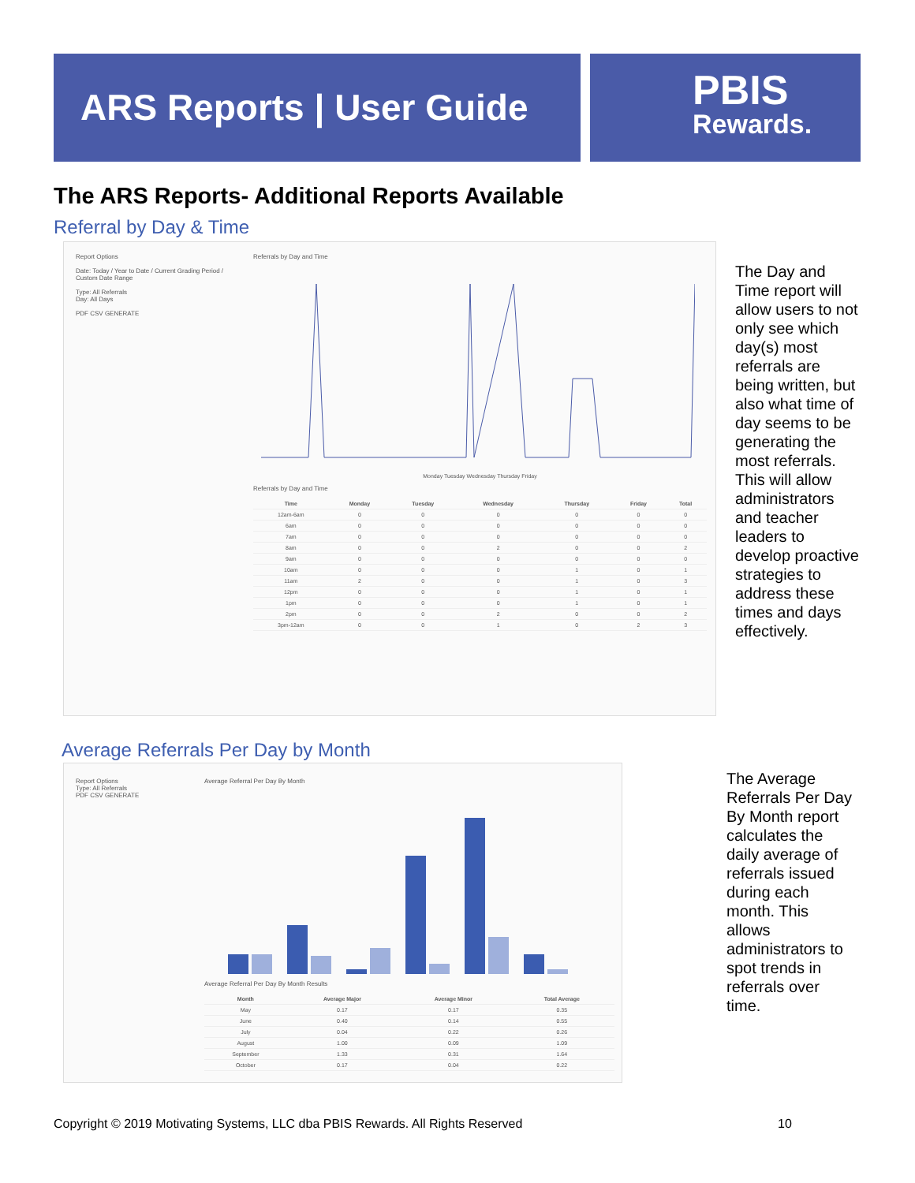ARS Reports | User Guide
PBIS
Rewards.
The ARS Reports- Additional Reports Available
Referral by Day & Time
Report Options
Date: Today / Year to Date / Current Grading Period / Custom Date Range
Type: All Referrals
Day: All Days
PDF CSV GENERATE
Referrals by Day and Time
Monday Tuesday Wednesday Thursday Friday
Referrals by Day and Time
| Time | Monday | Tuesday | Wednesday | Thursday | Friday | Total |
| --- | --- | --- | --- | --- | --- | --- |
| 12am-6am | 0 | 0 | 0 | 0 | 0 | 0 |
| 6am | 0 | 0 | 0 | 0 | 0 | 0 |
| 7am | 0 | 0 | 0 | 0 | 0 | 0 |
| 8am | 0 | 0 | 2 | 0 | 0 | 2 |
| 9am | 0 | 0 | 0 | 0 | 0 | 0 |
| 10am | 0 | 0 | 0 | 1 | 0 | 1 |
| 11am | 2 | 0 | 0 | 1 | 0 | 3 |
| 12pm | 0 | 0 | 0 | 1 | 0 | 1 |
| 1pm | 0 | 0 | 0 | 1 | 0 | 1 |
| 2pm | 0 | 0 | 2 | 0 | 0 | 2 |
| 3pm-12am | 0 | 0 | 1 | 0 | 2 | 3 |
The Day and Time report will allow users to not only see which day(s) most referrals are being written, but also what time of day seems to be generating the most referrals. This will allow administrators and teacher leaders to develop proactive strategies to address these times and days effectively.
Average Referrals Per Day by Month
Report Options
Type: All Referrals
PDF CSV GENERATE
Average Referral Per Day By Month
Average Referral Per Day By Month Results
| Month | Average Major | Average Minor | Total Average |
| --- | --- | --- | --- |
| May | 0.17 | 0.17 | 0.35 |
| June | 0.40 | 0.14 | 0.55 |
| July | 0.04 | 0.22 | 0.26 |
| August | 1.00 | 0.09 | 1.09 |
| September | 1.33 | 0.31 | 1.64 |
| October | 0.17 | 0.04 | 0.22 |
The Average Referrals Per Day By Month report calculates the daily average of referrals issued during each month. This allows administrators to spot trends in referrals over time.
Copyright © 2019 Motivating Systems, LLC dba PBIS Rewards. All Rights Reserved
10